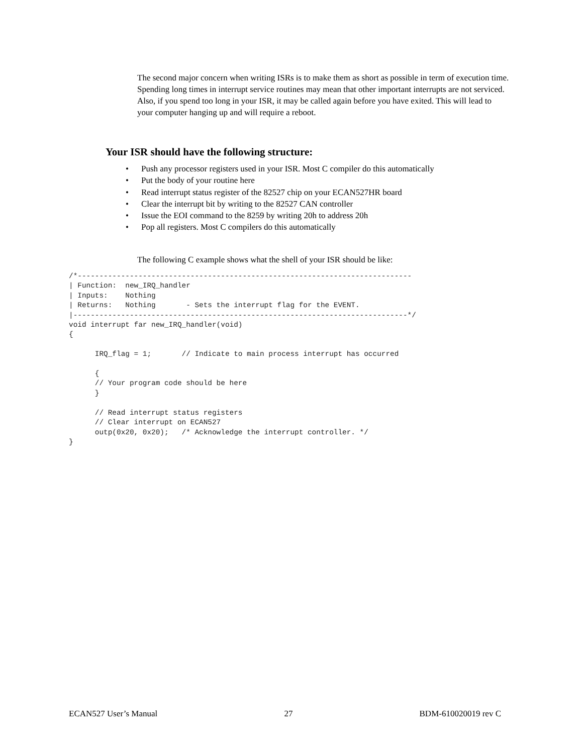The second major concern when writing ISRs is to make them as short as possible in term of execution time. Spending long times in interrupt service routines may mean that other important interrupts are not serviced. Also, if you spend too long in your ISR, it may be called again before you have exited. This will lead to your computer hanging up and will require a reboot.
Your ISR should have the following structure:
• Push any processor registers used in your ISR. Most C compiler do this automatically
• Put the body of your routine here
• Read interrupt status register of the 82527 chip on your ECAN527HR board
• Clear the interrupt bit by writing to the 82527 CAN controller
• Issue the EOI command to the 8259 by writing 20h to address 20h
• Pop all registers. Most C compilers do this automatically
The following C example shows what the shell of your ISR should be like:
/*-----------------------------------------------------------------------------
| Function:  new_IRQ_handler
| Inputs:    Nothing
| Returns:   Nothing       - Sets the interrupt flag for the EVENT.
|-----------------------------------------------------------------------------*/
void interrupt far new_IRQ_handler(void)
{

      IRQ_flag = 1;       // Indicate to main process interrupt has occurred

      {
      // Your program code should be here
      }

      // Read interrupt status registers
      // Clear interrupt on ECAN527
      outp(0x20, 0x20);   /* Acknowledge the interrupt controller. */
}
ECAN527 User’s Manual 27 BDM-610020019 rev C